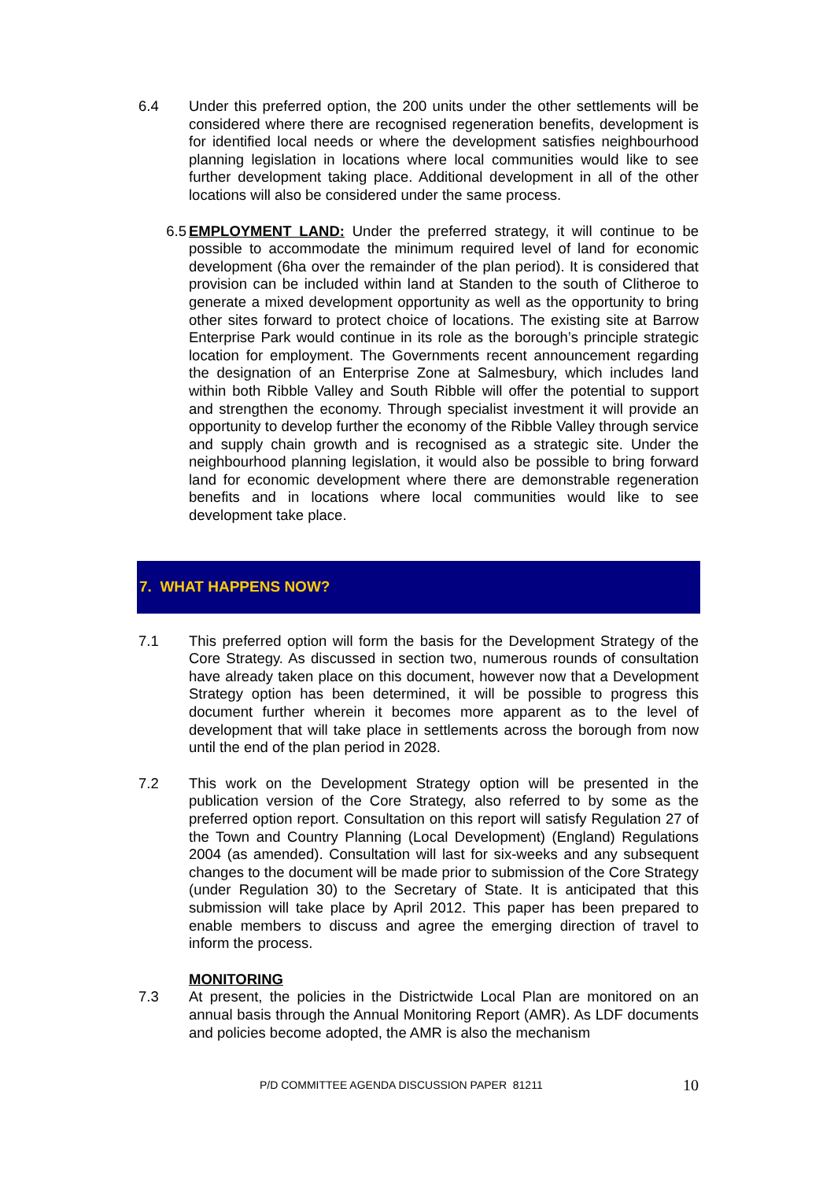6.4 Under this preferred option, the 200 units under the other settlements will be considered where there are recognised regeneration benefits, development is for identified local needs or where the development satisfies neighbourhood planning legislation in locations where local communities would like to see further development taking place. Additional development in all of the other locations will also be considered under the same process.
6.5 EMPLOYMENT LAND: Under the preferred strategy, it will continue to be possible to accommodate the minimum required level of land for economic development (6ha over the remainder of the plan period). It is considered that provision can be included within land at Standen to the south of Clitheroe to generate a mixed development opportunity as well as the opportunity to bring other sites forward to protect choice of locations. The existing site at Barrow Enterprise Park would continue in its role as the borough’s principle strategic location for employment. The Governments recent announcement regarding the designation of an Enterprise Zone at Salmesbury, which includes land within both Ribble Valley and South Ribble will offer the potential to support and strengthen the economy. Through specialist investment it will provide an opportunity to develop further the economy of the Ribble Valley through service and supply chain growth and is recognised as a strategic site. Under the neighbourhood planning legislation, it would also be possible to bring forward land for economic development where there are demonstrable regeneration benefits and in locations where local communities would like to see development take place.
7. WHAT HAPPENS NOW?
7.1 This preferred option will form the basis for the Development Strategy of the Core Strategy. As discussed in section two, numerous rounds of consultation have already taken place on this document, however now that a Development Strategy option has been determined, it will be possible to progress this document further wherein it becomes more apparent as to the level of development that will take place in settlements across the borough from now until the end of the plan period in 2028.
7.2 This work on the Development Strategy option will be presented in the publication version of the Core Strategy, also referred to by some as the preferred option report. Consultation on this report will satisfy Regulation 27 of the Town and Country Planning (Local Development) (England) Regulations 2004 (as amended). Consultation will last for six-weeks and any subsequent changes to the document will be made prior to submission of the Core Strategy (under Regulation 30) to the Secretary of State. It is anticipated that this submission will take place by April 2012. This paper has been prepared to enable members to discuss and agree the emerging direction of travel to inform the process.
MONITORING
7.3 At present, the policies in the Districtwide Local Plan are monitored on an annual basis through the Annual Monitoring Report (AMR). As LDF documents and policies become adopted, the AMR is also the mechanism
P/D COMMITTEE AGENDA DISCUSSION PAPER 81211 10